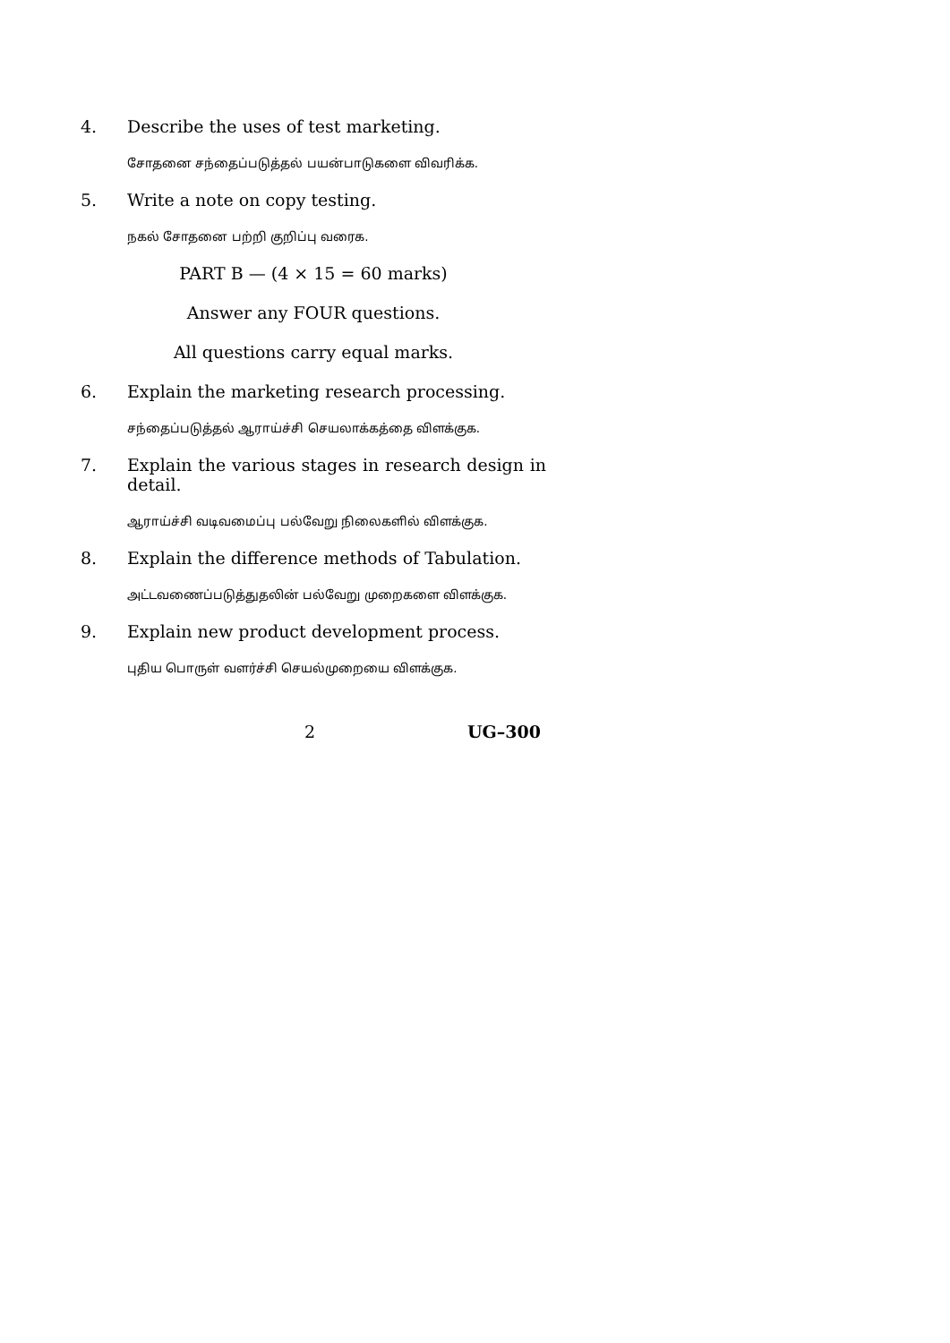4. Describe the uses of test marketing.
சோதனை சந்தைப்படுத்தல் பயன்பாடுகளை விவரிக்க.
5. Write a note on copy testing.
நகல் சோதனை பற்றி குறிப்பு வரைக.
PART B — (4 × 15 = 60 marks)
Answer any FOUR questions.
All questions carry equal marks.
6. Explain the marketing research processing.
சந்தைப்படுத்தல் ஆராய்ச்சி செயலாக்கத்தை விளக்குக.
7. Explain the various stages in research design in detail.
ஆராய்ச்சி வடிவமைப்பு பல்வேறு நிலைகளில் விளக்குக.
8. Explain the difference methods of Tabulation.
அட்டவணைப்படுத்துதலின் பல்வேறு முறைகளை விளக்குக.
9. Explain new product development process.
புதிய பொருள் வளர்ச்சி செயல்முறையை விளக்குக.
2 UG–300